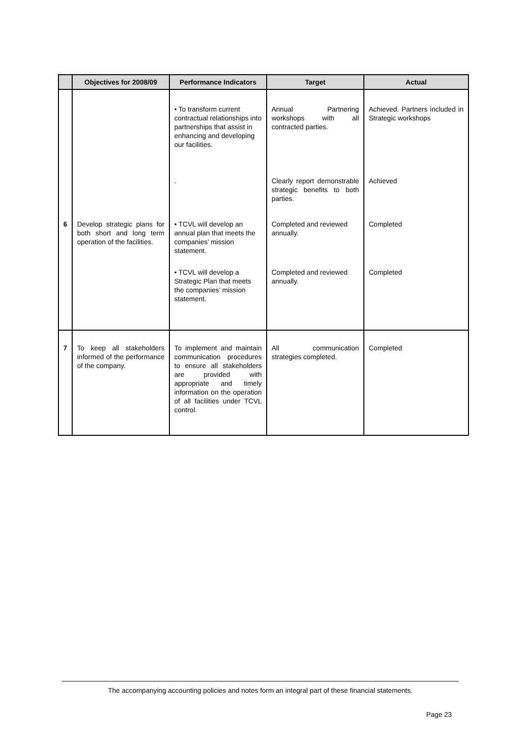| | Objectives for 2008/09 | Performance Indicators | Target | Actual |
| --- | --- | --- | --- | --- |
| | | • To transform current contractual relationships into partnerships that assist in enhancing and developing our facilities. | Annual Partnering workshops with all contracted parties. | Achieved. Partners included in Strategic workshops |
| | | . | Clearly report demonstrable strategic benefits to both parties. | Achieved |
| 6 | Develop strategic plans for both short and long term operation of the facilities. | • TCVL will develop an annual plan that meets the companies’ mission statement. | Completed and reviewed annually. | Completed |
| | | • TCVL will develop a Strategic Plan that meets the companies’ mission statement. | Completed and reviewed annually. | Completed |
| 7 | To keep all stakeholders informed of the performance of the company. | To implement and maintain communication procedures to ensure all stakeholders are provided with appropriate and timely information on the operation of all facilities under TCVL control. | All communication strategies completed. | Completed |
The accompanying accounting policies and notes form an integral part of these financial statements.
Page 23